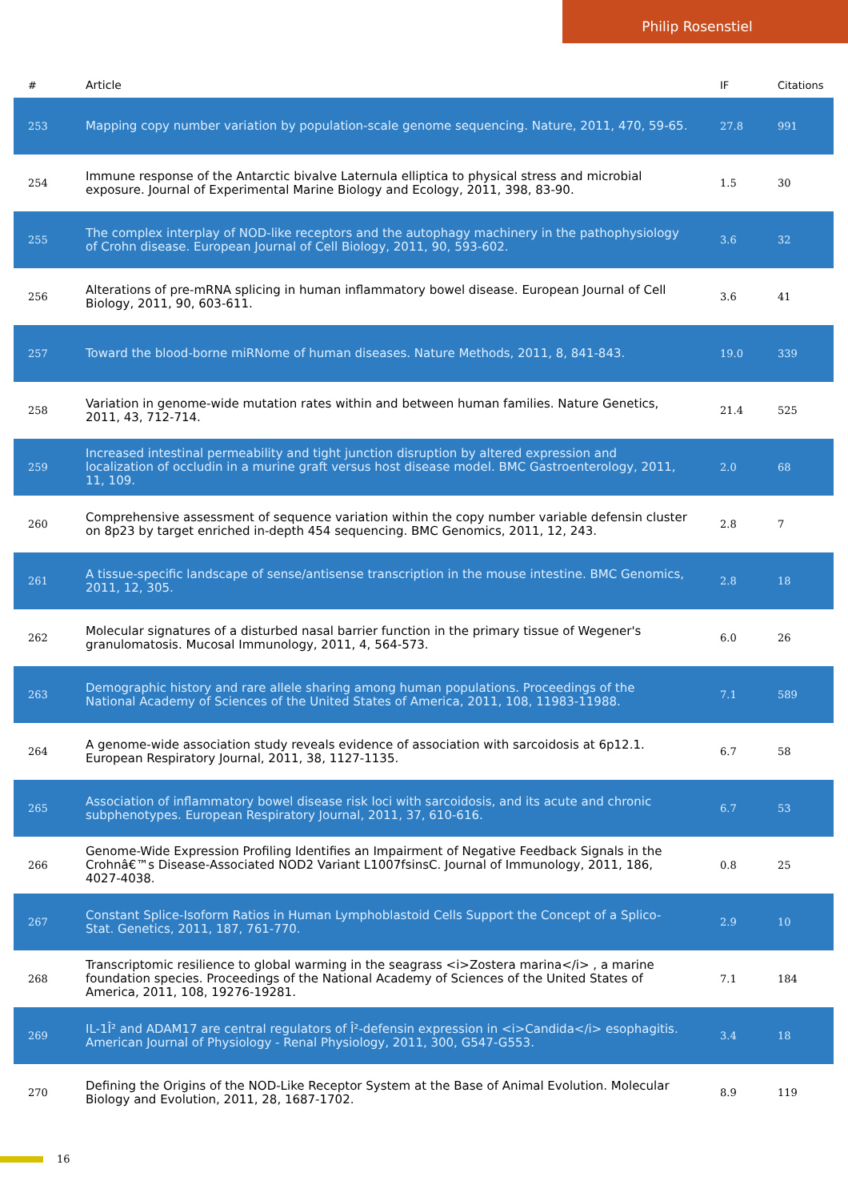Philip Rosenstiel
| # | Article | IF | Citations |
| --- | --- | --- | --- |
| 253 | Mapping copy number variation by population-scale genome sequencing. Nature, 2011, 470, 59-65. | 27.8 | 991 |
| 254 | Immune response of the Antarctic bivalve Laternula elliptica to physical stress and microbial exposure. Journal of Experimental Marine Biology and Ecology, 2011, 398, 83-90. | 1.5 | 30 |
| 255 | The complex interplay of NOD-like receptors and the autophagy machinery in the pathophysiology of Crohn disease. European Journal of Cell Biology, 2011, 90, 593-602. | 3.6 | 32 |
| 256 | Alterations of pre-mRNA splicing in human inflammatory bowel disease. European Journal of Cell Biology, 2011, 90, 603-611. | 3.6 | 41 |
| 257 | Toward the blood-borne miRNome of human diseases. Nature Methods, 2011, 8, 841-843. | 19.0 | 339 |
| 258 | Variation in genome-wide mutation rates within and between human families. Nature Genetics, 2011, 43, 712-714. | 21.4 | 525 |
| 259 | Increased intestinal permeability and tight junction disruption by altered expression and localization of occludin in a murine graft versus host disease model. BMC Gastroenterology, 2011, 11, 109. | 2.0 | 68 |
| 260 | Comprehensive assessment of sequence variation within the copy number variable defensin cluster on 8p23 by target enriched in-depth 454 sequencing. BMC Genomics, 2011, 12, 243. | 2.8 | 7 |
| 261 | A tissue-specific landscape of sense/antisense transcription in the mouse intestine. BMC Genomics, 2011, 12, 305. | 2.8 | 18 |
| 262 | Molecular signatures of a disturbed nasal barrier function in the primary tissue of Wegener's granulomatosis. Mucosal Immunology, 2011, 4, 564-573. | 6.0 | 26 |
| 263 | Demographic history and rare allele sharing among human populations. Proceedings of the National Academy of Sciences of the United States of America, 2011, 108, 11983-11988. | 7.1 | 589 |
| 264 | A genome-wide association study reveals evidence of association with sarcoidosis at 6p12.1. European Respiratory Journal, 2011, 38, 1127-1135. | 6.7 | 58 |
| 265 | Association of inflammatory bowel disease risk loci with sarcoidosis, and its acute and chronic subphenotypes. European Respiratory Journal, 2011, 37, 610-616. | 6.7 | 53 |
| 266 | Genome-Wide Expression Profiling Identifies an Impairment of Negative Feedback Signals in the Crohnâ€™s Disease-Associated NOD2 Variant L1007fsinsC. Journal of Immunology, 2011, 186, 4027-4038. | 0.8 | 25 |
| 267 | Constant Splice-Isoform Ratios in Human Lymphoblastoid Cells Support the Concept of a Splico-Stat. Genetics, 2011, 187, 761-770. | 2.9 | 10 |
| 268 | Transcriptomic resilience to global warming in the seagrass <i>Zostera marina</i> , a marine foundation species. Proceedings of the National Academy of Sciences of the United States of America, 2011, 108, 19276-19281. | 7.1 | 184 |
| 269 | IL-1Î² and ADAM17 are central regulators of Î²-defensin expression in <i>Candida</i> esophagitis. American Journal of Physiology - Renal Physiology, 2011, 300, G547-G553. | 3.4 | 18 |
| 270 | Defining the Origins of the NOD-Like Receptor System at the Base of Animal Evolution. Molecular Biology and Evolution, 2011, 28, 1687-1702. | 8.9 | 119 |
16